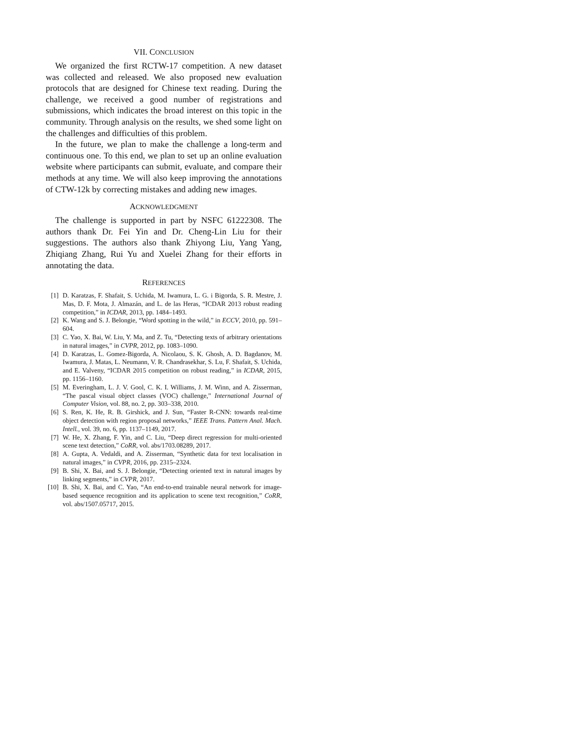VII. CONCLUSION
We organized the first RCTW-17 competition. A new dataset was collected and released. We also proposed new evaluation protocols that are designed for Chinese text reading. During the challenge, we received a good number of registrations and submissions, which indicates the broad interest on this topic in the community. Through analysis on the results, we shed some light on the challenges and difficulties of this problem.
In the future, we plan to make the challenge a long-term and continuous one. To this end, we plan to set up an online evaluation website where participants can submit, evaluate, and compare their methods at any time. We will also keep improving the annotations of CTW-12k by correcting mistakes and adding new images.
ACKNOWLEDGMENT
The challenge is supported in part by NSFC 61222308. The authors thank Dr. Fei Yin and Dr. Cheng-Lin Liu for their suggestions. The authors also thank Zhiyong Liu, Yang Yang, Zhiqiang Zhang, Rui Yu and Xuelei Zhang for their efforts in annotating the data.
REFERENCES
[1] D. Karatzas, F. Shafait, S. Uchida, M. Iwamura, L. G. i Bigorda, S. R. Mestre, J. Mas, D. F. Mota, J. Almazán, and L. de las Heras, “ICDAR 2013 robust reading competition,” in ICDAR, 2013, pp. 1484–1493.
[2] K. Wang and S. J. Belongie, “Word spotting in the wild,” in ECCV, 2010, pp. 591–604.
[3] C. Yao, X. Bai, W. Liu, Y. Ma, and Z. Tu, “Detecting texts of arbitrary orientations in natural images,” in CVPR, 2012, pp. 1083–1090.
[4] D. Karatzas, L. Gomez-Bigorda, A. Nicolaou, S. K. Ghosh, A. D. Bagdanov, M. Iwamura, J. Matas, L. Neumann, V. R. Chandrasekhar, S. Lu, F. Shafait, S. Uchida, and E. Valveny, “ICDAR 2015 competition on robust reading,” in ICDAR, 2015, pp. 1156–1160.
[5] M. Everingham, L. J. V. Gool, C. K. I. Williams, J. M. Winn, and A. Zisserman, “The pascal visual object classes (VOC) challenge,” International Journal of Computer Vision, vol. 88, no. 2, pp. 303–338, 2010.
[6] S. Ren, K. He, R. B. Girshick, and J. Sun, “Faster R-CNN: towards real-time object detection with region proposal networks,” IEEE Trans. Pattern Anal. Mach. Intell., vol. 39, no. 6, pp. 1137–1149, 2017.
[7] W. He, X. Zhang, F. Yin, and C. Liu, “Deep direct regression for multi-oriented scene text detection,” CoRR, vol. abs/1703.08289, 2017.
[8] A. Gupta, A. Vedaldi, and A. Zisserman, “Synthetic data for text localisation in natural images,” in CVPR, 2016, pp. 2315–2324.
[9] B. Shi, X. Bai, and S. J. Belongie, “Detecting oriented text in natural images by linking segments,” in CVPR, 2017.
[10] B. Shi, X. Bai, and C. Yao, “An end-to-end trainable neural network for image-based sequence recognition and its application to scene text recognition,” CoRR, vol. abs/1507.05717, 2015.